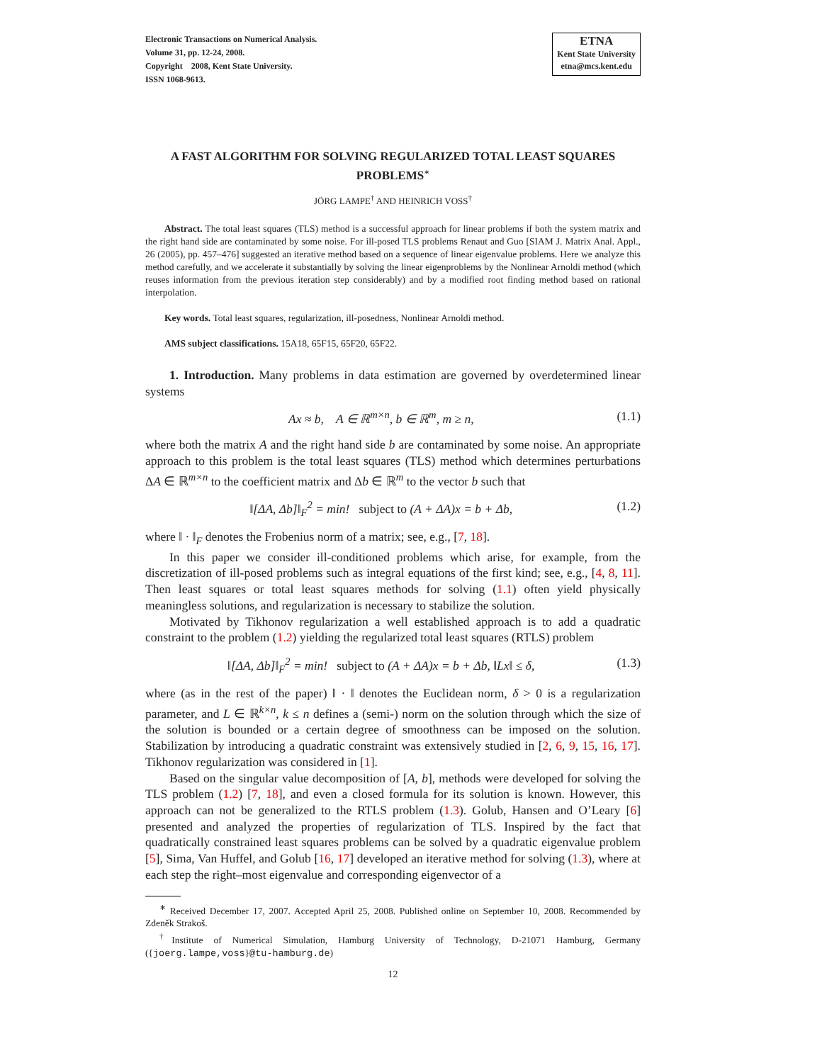Electronic Transactions on Numerical Analysis.
Volume 31, pp. 12-24, 2008.
Copyright 2008, Kent State University.
ISSN 1068-9613.
ETNA
Kent State University
etna@mcs.kent.edu
A FAST ALGORITHM FOR SOLVING REGULARIZED TOTAL LEAST SQUARES PROBLEMS<sup>∗</sup>
JÖRG LAMPE<sup>†</sup> AND HEINRICH VOSS<sup>†</sup>
Abstract. The total least squares (TLS) method is a successful approach for linear problems if both the system matrix and the right hand side are contaminated by some noise. For ill-posed TLS problems Renaut and Guo [SIAM J. Matrix Anal. Appl., 26 (2005), pp. 457–476] suggested an iterative method based on a sequence of linear eigenvalue problems. Here we analyze this method carefully, and we accelerate it substantially by solving the linear eigenproblems by the Nonlinear Arnoldi method (which reuses information from the previous iteration step considerably) and by a modified root finding method based on rational interpolation.
Key words. Total least squares, regularization, ill-posedness, Nonlinear Arnoldi method.
AMS subject classifications. 15A18, 65F15, 65F20, 65F22.
1. Introduction. Many problems in data estimation are governed by overdetermined linear systems
Ax ≈ b, A ∈ ℝ<sup>m×n</sup>, b ∈ ℝ<sup>m</sup>, m ≥ n, (1.1)
where both the matrix A and the right hand side b are contaminated by some noise. An appropriate approach to this problem is the total least squares (TLS) method which determines perturbations ΔA ∈ ℝ<sup>m×n</sup> to the coefficient matrix and Δb ∈ ℝ<sup>m</sup> to the vector b such that
‖[ΔA, Δb]‖<sub>F</sub><sup>2</sup> = min! subject to (A + ΔA)x = b + Δb, (1.2)
where ‖ · ‖<sub>F</sub> denotes the Frobenius norm of a matrix; see, e.g., [7, 18].
In this paper we consider ill-conditioned problems which arise, for example, from the discretization of ill-posed problems such as integral equations of the first kind; see, e.g., [4, 8, 11]. Then least squares or total least squares methods for solving (1.1) often yield physically meaningless solutions, and regularization is necessary to stabilize the solution.
Motivated by Tikhonov regularization a well established approach is to add a quadratic constraint to the problem (1.2) yielding the regularized total least squares (RTLS) problem
‖[ΔA, Δb]‖<sub>F</sub><sup>2</sup> = min! subject to (A + ΔA)x = b + Δb, ‖Lx‖ ≤ δ, (1.3)
where (as in the rest of the paper) ‖ · ‖ denotes the Euclidean norm, δ > 0 is a regularization parameter, and L ∈ ℝ<sup>k×n</sup>, k ≤ n defines a (semi-) norm on the solution through which the size of the solution is bounded or a certain degree of smoothness can be imposed on the solution. Stabilization by introducing a quadratic constraint was extensively studied in [2, 6, 9, 15, 16, 17]. Tikhonov regularization was considered in [1].
Based on the singular value decomposition of [A, b], methods were developed for solving the TLS problem (1.2) [7, 18], and even a closed formula for its solution is known. However, this approach can not be generalized to the RTLS problem (1.3). Golub, Hansen and O’Leary [6] presented and analyzed the properties of regularization of TLS. Inspired by the fact that quadratically constrained least squares problems can be solved by a quadratic eigenvalue problem [5], Sima, Van Huffel, and Golub [16, 17] developed an iterative method for solving (1.3), where at each step the right–most eigenvalue and corresponding eigenvector of a
<sup>∗</sup> Received December 17, 2007. Accepted April 25, 2008. Published online on September 10, 2008. Recommended by Zdeněk Strakoš.
<sup>†</sup> Institute of Numerical Simulation, Hamburg University of Technology, D-21071 Hamburg, Germany ({joerg.lampe,voss}@tu-hamburg.de)
12